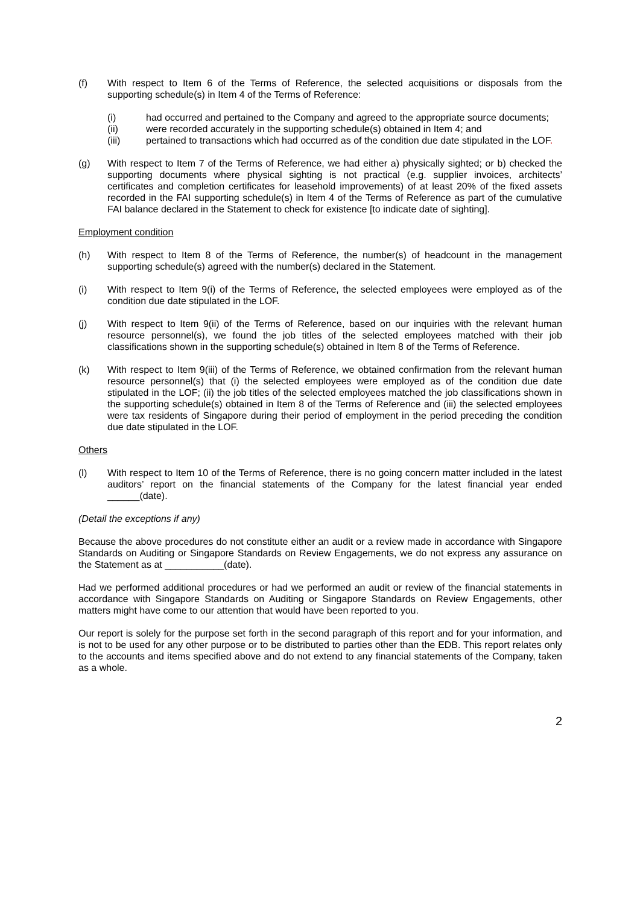(f) With respect to Item 6 of the Terms of Reference, the selected acquisitions or disposals from the supporting schedule(s) in Item 4 of the Terms of Reference:
(i) had occurred and pertained to the Company and agreed to the appropriate source documents;
(ii) were recorded accurately in the supporting schedule(s) obtained in Item 4; and
(iii) pertained to transactions which had occurred as of the condition due date stipulated in the LOF.
(g) With respect to Item 7 of the Terms of Reference, we had either a) physically sighted; or b) checked the supporting documents where physical sighting is not practical (e.g. supplier invoices, architects’ certificates and completion certificates for leasehold improvements) of at least 20% of the fixed assets recorded in the FAI supporting schedule(s) in Item 4 of the Terms of Reference as part of the cumulative FAI balance declared in the Statement to check for existence [to indicate date of sighting].
Employment condition
(h) With respect to Item 8 of the Terms of Reference, the number(s) of headcount in the management supporting schedule(s) agreed with the number(s) declared in the Statement.
(i) With respect to Item 9(i) of the Terms of Reference, the selected employees were employed as of the condition due date stipulated in the LOF.
(j) With respect to Item 9(ii) of the Terms of Reference, based on our inquiries with the relevant human resource personnel(s), we found the job titles of the selected employees matched with their job classifications shown in the supporting schedule(s) obtained in Item 8 of the Terms of Reference.
(k) With respect to Item 9(iii) of the Terms of Reference, we obtained confirmation from the relevant human resource personnel(s) that (i) the selected employees were employed as of the condition due date stipulated in the LOF; (ii) the job titles of the selected employees matched the job classifications shown in the supporting schedule(s) obtained in Item 8 of the Terms of Reference and (iii) the selected employees were tax residents of Singapore during their period of employment in the period preceding the condition due date stipulated in the LOF.
Others
(l) With respect to Item 10 of the Terms of Reference, there is no going concern matter included in the latest auditors’ report on the financial statements of the Company for the latest financial year ended ______(date).
(Detail the exceptions if any)
Because the above procedures do not constitute either an audit or a review made in accordance with Singapore Standards on Auditing or Singapore Standards on Review Engagements, we do not express any assurance on the Statement as at ___________(date).
Had we performed additional procedures or had we performed an audit or review of the financial statements in accordance with Singapore Standards on Auditing or Singapore Standards on Review Engagements, other matters might have come to our attention that would have been reported to you.
Our report is solely for the purpose set forth in the second paragraph of this report and for your information, and is not to be used for any other purpose or to be distributed to parties other than the EDB. This report relates only to the accounts and items specified above and do not extend to any financial statements of the Company, taken as a whole.
2